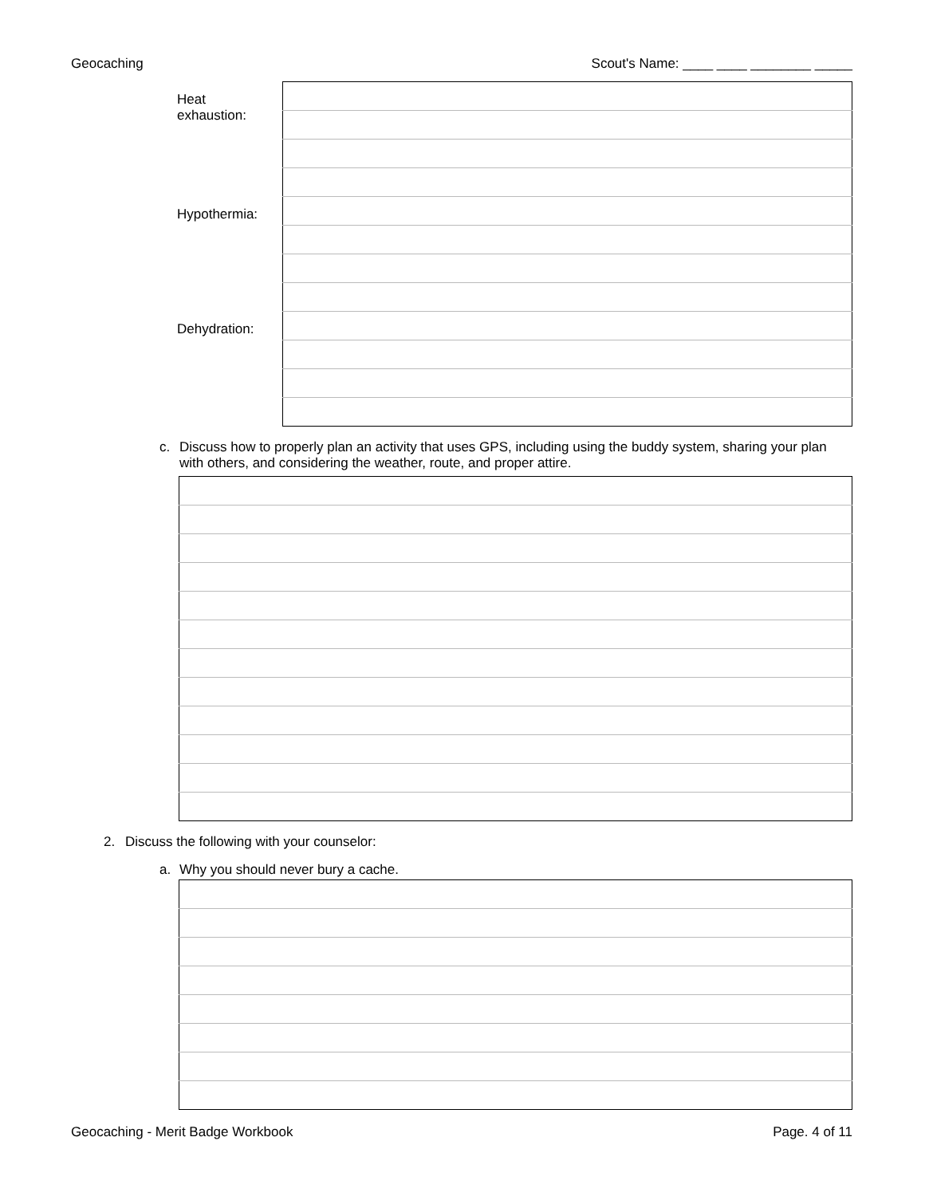Geocaching Scout's Name: ____ ____ ________ _____
| Heat exhaustion: | |
| Hypothermia: | |
| Dehydration: | |
c. Discuss how to properly plan an activity that uses GPS, including using the buddy system, sharing your plan with others, and considering the weather, route, and proper attire.
2. Discuss the following with your counselor:
a. Why you should never bury a cache.
Geocaching - Merit Badge Workbook Page. 4 of 11